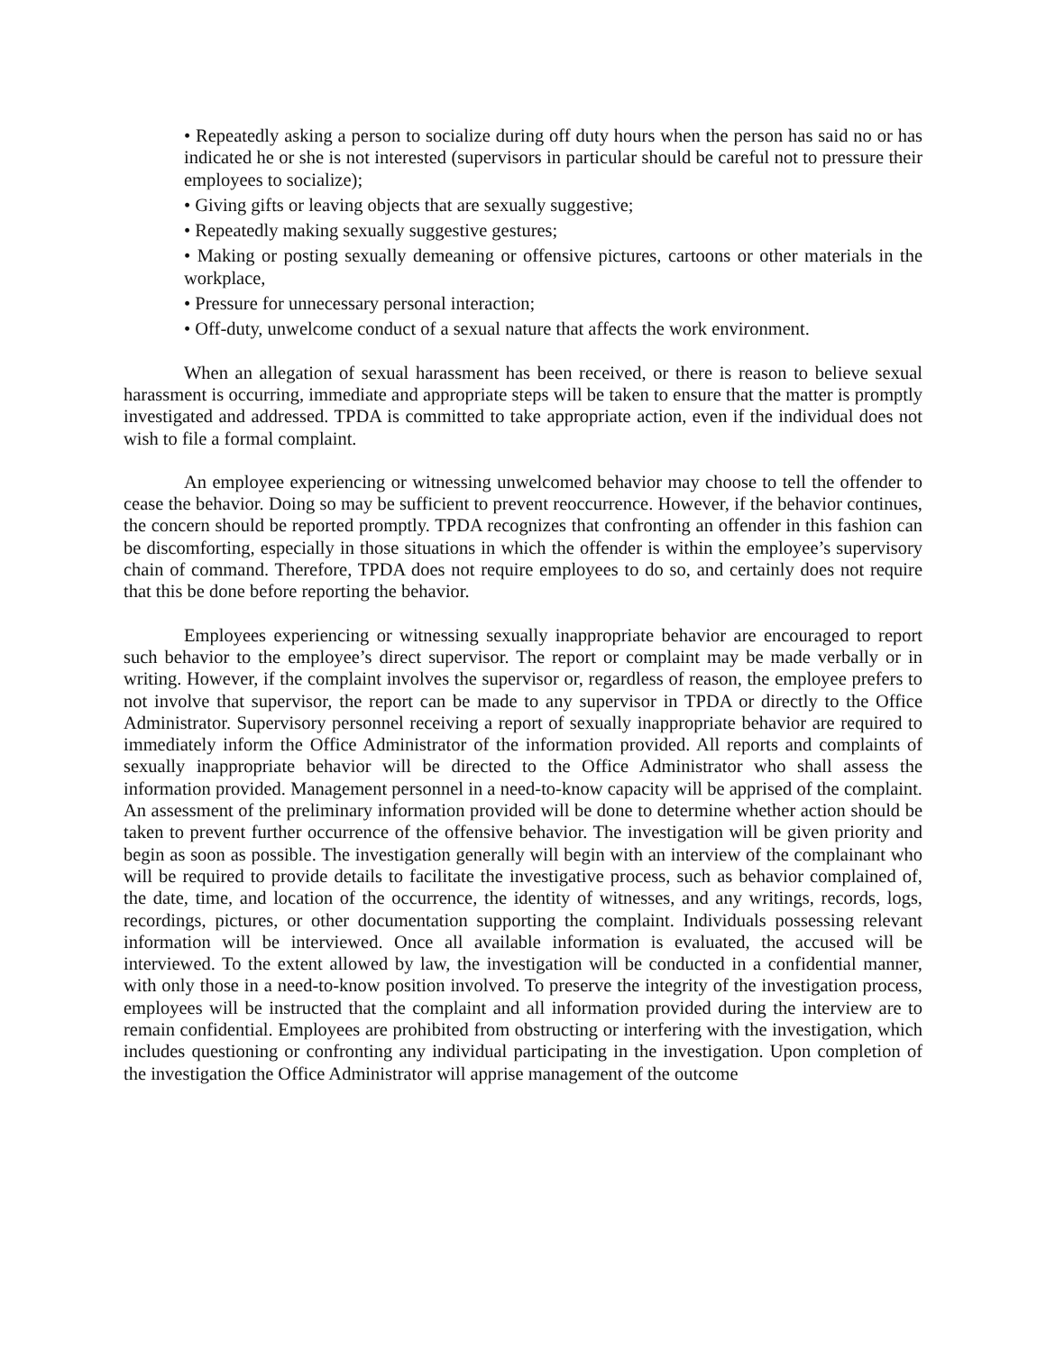• Repeatedly asking a person to socialize during off duty hours when the person has said no or has indicated he or she is not interested (supervisors in particular should be careful not to pressure their employees to socialize);
• Giving gifts or leaving objects that are sexually suggestive;
• Repeatedly making sexually suggestive gestures;
• Making or posting sexually demeaning or offensive pictures, cartoons or other materials in the workplace,
• Pressure for unnecessary personal interaction;
• Off-duty, unwelcome conduct of a sexual nature that affects the work environment.
When an allegation of sexual harassment has been received, or there is reason to believe sexual harassment is occurring, immediate and appropriate steps will be taken to ensure that the matter is promptly investigated and addressed. TPDA is committed to take appropriate action, even if the individual does not wish to file a formal complaint.
An employee experiencing or witnessing unwelcomed behavior may choose to tell the offender to cease the behavior. Doing so may be sufficient to prevent reoccurrence. However, if the behavior continues, the concern should be reported promptly. TPDA recognizes that confronting an offender in this fashion can be discomforting, especially in those situations in which the offender is within the employee’s supervisory chain of command. Therefore, TPDA does not require employees to do so, and certainly does not require that this be done before reporting the behavior.
Employees experiencing or witnessing sexually inappropriate behavior are encouraged to report such behavior to the employee’s direct supervisor. The report or complaint may be made verbally or in writing. However, if the complaint involves the supervisor or, regardless of reason, the employee prefers to not involve that supervisor, the report can be made to any supervisor in TPDA or directly to the Office Administrator. Supervisory personnel receiving a report of sexually inappropriate behavior are required to immediately inform the Office Administrator of the information provided. All reports and complaints of sexually inappropriate behavior will be directed to the Office Administrator who shall assess the information provided. Management personnel in a need-to-know capacity will be apprised of the complaint. An assessment of the preliminary information provided will be done to determine whether action should be taken to prevent further occurrence of the offensive behavior. The investigation will be given priority and begin as soon as possible. The investigation generally will begin with an interview of the complainant who will be required to provide details to facilitate the investigative process, such as behavior complained of, the date, time, and location of the occurrence, the identity of witnesses, and any writings, records, logs, recordings, pictures, or other documentation supporting the complaint. Individuals possessing relevant information will be interviewed. Once all available information is evaluated, the accused will be interviewed. To the extent allowed by law, the investigation will be conducted in a confidential manner, with only those in a need-to-know position involved. To preserve the integrity of the investigation process, employees will be instructed that the complaint and all information provided during the interview are to remain confidential. Employees are prohibited from obstructing or interfering with the investigation, which includes questioning or confronting any individual participating in the investigation. Upon completion of the investigation the Office Administrator will apprise management of the outcome